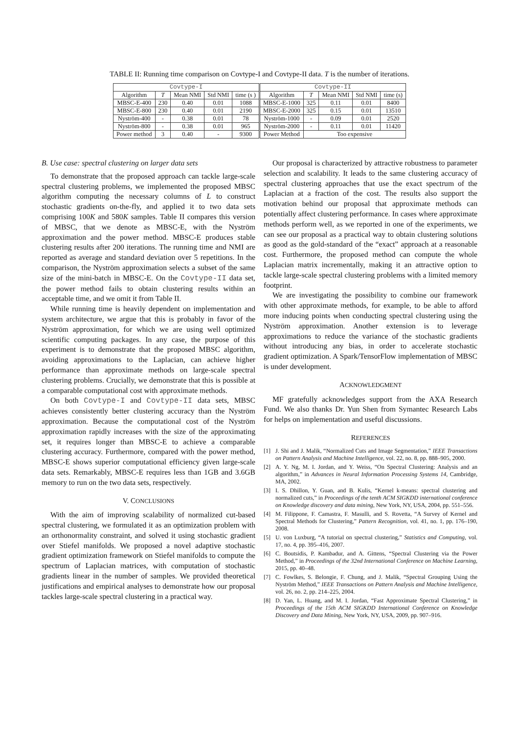TABLE II: Running time comparison on Covtype-I and Covtype-II data. T is the number of iterations.
| Covtype-I | | | | | Covtype-II | | | | |
| --- | --- | --- | --- | --- | --- | --- | --- | --- | --- |
| Algorithm | T | Mean NMI | Std NMI | time (s ) | Algorithm | T | Mean NMI | Std NMI | time (s) |
| MBSC-E-400 | 230 | 0.40 | 0.01 | 1088 | MBSC-E-1000 | 325 | 0.11 | 0.01 | 8400 |
| MBSC-E-800 | 230 | 0.40 | 0.01 | 2190 | MBSC-E-2000 | 325 | 0.15 | 0.01 | 13510 |
| Nyström-400 | - | 0.38 | 0.01 | 78 | Nyström-1000 | - | 0.09 | 0.01 | 2520 |
| Nyström-800 | - | 0.38 | 0.01 | 965 | Nyström-2000 | - | 0.11 | 0.01 | 11420 |
| Power method | 3 | 0.40 | - | 9300 | Power Method | Too expensive | | | |
B. Use case: spectral clustering on larger data sets
To demonstrate that the proposed approach can tackle large-scale spectral clustering problems, we implemented the proposed MBSC algorithm computing the necessary columns of L to construct stochastic gradients on-the-fly, and applied it to two data sets comprising 100K and 580K samples. Table II compares this version of MBSC, that we denote as MBSC-E, with the Nyström approximation and the power method. MBSC-E produces stable clustering results after 200 iterations. The running time and NMI are reported as average and standard deviation over 5 repetitions. In the comparison, the Nyström approximation selects a subset of the same size of the mini-batch in MBSC-E. On the Covtype-II data set, the power method fails to obtain clustering results within an acceptable time, and we omit it from Table II.
While running time is heavily dependent on implementation and system architecture, we argue that this is probably in favor of the Nyström approximation, for which we are using well optimized scientific computing packages. In any case, the purpose of this experiment is to demonstrate that the proposed MBSC algorithm, avoiding approximations to the Laplacian, can achieve higher performance than approximate methods on large-scale spectral clustering problems. Crucially, we demonstrate that this is possible at a comparable computational cost with approximate methods.
On both Covtype-I and Covtype-II data sets, MBSC achieves consistently better clustering accuracy than the Nyström approximation. Because the computational cost of the Nyström approximation rapidly increases with the size of the approximating set, it requires longer than MBSC-E to achieve a comparable clustering accuracy. Furthermore, compared with the power method, MBSC-E shows superior computational efficiency given large-scale data sets. Remarkably, MBSC-E requires less than 1GB and 3.6GB memory to run on the two data sets, respectively.
V. CONCLUSIONS
With the aim of improving scalability of normalized cut-based spectral clustering, we formulated it as an optimization problem with an orthonormality constraint, and solved it using stochastic gradient over Stiefel manifolds. We proposed a novel adaptive stochastic gradient optimization framework on Stiefel manifolds to compute the spectrum of Laplacian matrices, with computation of stochastic gradients linear in the number of samples. We provided theoretical justifications and empirical analyses to demonstrate how our proposal tackles large-scale spectral clustering in a practical way.
Our proposal is characterized by attractive robustness to parameter selection and scalability. It leads to the same clustering accuracy of spectral clustering approaches that use the exact spectrum of the Laplacian at a fraction of the cost. The results also support the motivation behind our proposal that approximate methods can potentially affect clustering performance. In cases where approximate methods perform well, as we reported in one of the experiments, we can see our proposal as a practical way to obtain clustering solutions as good as the gold-standard of the “exact” approach at a reasonable cost. Furthermore, the proposed method can compute the whole Laplacian matrix incrementally, making it an attractive option to tackle large-scale spectral clustering problems with a limited memory footprint.
We are investigating the possibility to combine our framework with other approximate methods, for example, to be able to afford more inducing points when conducting spectral clustering using the Nyström approximation. Another extension is to leverage approximations to reduce the variance of the stochastic gradients without introducing any bias, in order to accelerate stochastic gradient optimization. A Spark/TensorFlow implementation of MBSC is under development.
ACKNOWLEDGMENT
MF gratefully acknowledges support from the AXA Research Fund. We also thanks Dr. Yun Shen from Symantec Research Labs for helps on implementation and useful discussions.
REFERENCES
[1] J. Shi and J. Malik, “Normalized Cuts and Image Segmentation,” IEEE Transactions on Pattern Analysis and Machine Intelligence, vol. 22, no. 8, pp. 888–905, 2000.
[2] A. Y. Ng, M. I. Jordan, and Y. Weiss, “On Spectral Clustering: Analysis and an algorithm,” in Advances in Neural Information Processing Systems 14, Cambridge, MA, 2002.
[3] I. S. Dhillon, Y. Guan, and B. Kulis, “Kernel k-means: spectral clustering and normalized cuts,” in Proceedings of the tenth ACM SIGKDD international conference on Knowledge discovery and data mining, New York, NY, USA, 2004, pp. 551–556.
[4] M. Filippone, F. Camastra, F. Masulli, and S. Rovetta, “A Survey of Kernel and Spectral Methods for Clustering,” Pattern Recognition, vol. 41, no. 1, pp. 176–190, 2008.
[5] U. von Luxburg, “A tutorial on spectral clustering,” Statistics and Computing, vol. 17, no. 4, pp. 395–416, 2007.
[6] C. Boutsidis, P. Kambadur, and A. Gittens, “Spectral Clustering via the Power Method,” in Proceedings of the 32nd International Conference on Machine Learning, 2015, pp. 40–48.
[7] C. Fowlkes, S. Belongie, F. Chung, and J. Malik, “Spectral Grouping Using the Nyström Method,” IEEE Transactions on Pattern Analysis and Machine Intelligence, vol. 26, no. 2, pp. 214–225, 2004.
[8] D. Yan, L. Huang, and M. I. Jordan, “Fast Approximate Spectral Clustering,” in Proceedings of the 15th ACM SIGKDD International Conference on Knowledge Discovery and Data Mining, New York, NY, USA, 2009, pp. 907–916.